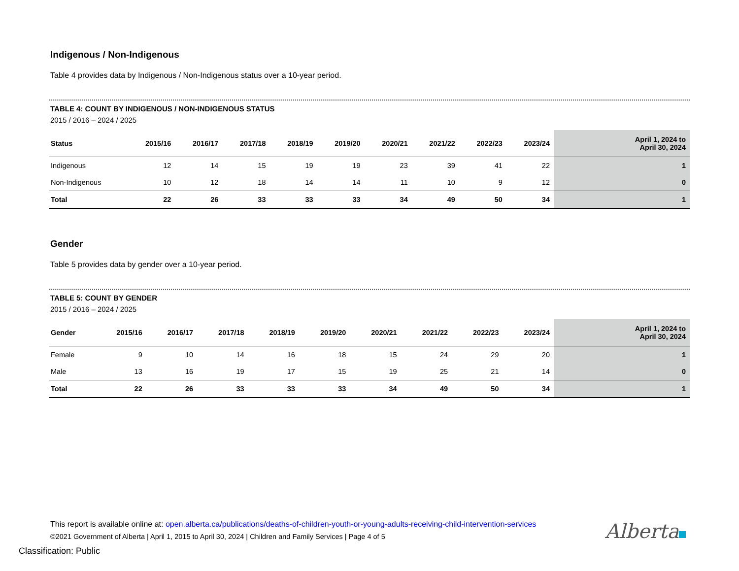Indigenous / Non-Indigenous
Table 4 provides data by Indigenous / Non-Indigenous status over a 10-year period.
TABLE 4: COUNT BY INDIGENOUS / NON-INDIGENOUS STATUS
2015 / 2016 – 2024 / 2025
| Status | 2015/16 | 2016/17 | 2017/18 | 2018/19 | 2019/20 | 2020/21 | 2021/22 | 2022/23 | 2023/24 | April 1, 2024 to April 30, 2024 |
| --- | --- | --- | --- | --- | --- | --- | --- | --- | --- | --- |
| Indigenous | 12 | 14 | 15 | 19 | 19 | 23 | 39 | 41 | 22 | 1 |
| Non-Indigenous | 10 | 12 | 18 | 14 | 14 | 11 | 10 | 9 | 12 | 0 |
| Total | 22 | 26 | 33 | 33 | 33 | 34 | 49 | 50 | 34 | 1 |
Gender
Table 5 provides data by gender over a 10-year period.
TABLE 5: COUNT BY GENDER
2015 / 2016 – 2024 / 2025
| Gender | 2015/16 | 2016/17 | 2017/18 | 2018/19 | 2019/20 | 2020/21 | 2021/22 | 2022/23 | 2023/24 | April 1, 2024 to April 30, 2024 |
| --- | --- | --- | --- | --- | --- | --- | --- | --- | --- | --- |
| Female | 9 | 10 | 14 | 16 | 18 | 15 | 24 | 29 | 20 | 1 |
| Male | 13 | 16 | 19 | 17 | 15 | 19 | 25 | 21 | 14 | 0 |
| Total | 22 | 26 | 33 | 33 | 33 | 34 | 49 | 50 | 34 | 1 |
This report is available online at: open.alberta.ca/publications/deaths-of-children-youth-or-young-adults-receiving-child-intervention-services
©2021 Government of Alberta | April 1, 2015 to April 30, 2024 | Children and Family Services | Page 4 of 5
Alberta
Classification: Public